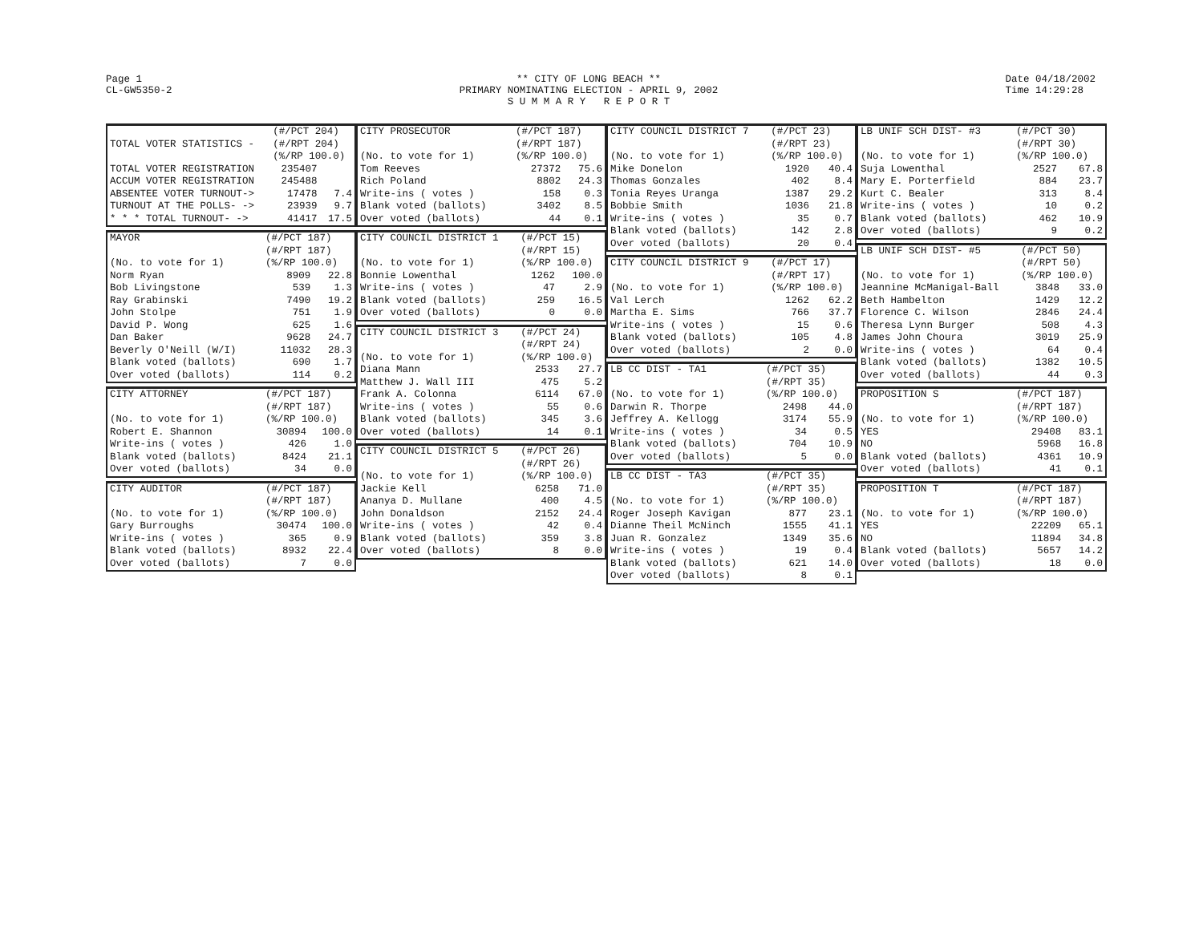Page 1
CL-GW5350-2
** CITY OF LONG BEACH **
PRIMARY NOMINATING ELECTION - APRIL 9, 2002
S U M M A R Y R E P O R T
Date 04/18/2002
Time 14:29:28
| TOTAL VOTER STATISTICS - | (#/PCT 204) (#/RPT 204) (%/RP 100.0) | |
| TOTAL VOTER REGISTRATION | 235407 | |
| ACCUM VOTER REGISTRATION | 245488 | |
| ABSENTEE VOTER TURNOUT-> | 17478 | 7.4 |
| TURNOUT AT THE POLLS- -> | 23939 | 9.7 |
| * * * TOTAL TURNOUT- -> | 41417 | 17.5 |
| MAYOR (No. to vote for 1) | (#/PCT 187) (#/RPT 187) (%/RP 100.0) | |
| Norm Ryan | 8909 | 22.8 |
| Bob Livingstone | 539 | 1.3 |
| Ray Grabinski | 7490 | 19.2 |
| John Stolpe | 751 | 1.9 |
| David P. Wong | 625 | 1.6 |
| Dan Baker | 9628 | 24.7 |
| Beverly O'Neill (W/I) | 11032 | 28.3 |
| Blank voted (ballots) | 690 | 1.7 |
| Over voted (ballots) | 114 | 0.2 |
| CITY ATTORNEY (No. to vote for 1) | (#/PCT 187) (#/RPT 187) (%/RP 100.0) | |
| Robert E. Shannon | 30894 | 100.0 |
| Write-ins ( votes ) | 426 | 1.0 |
| Blank voted (ballots) | 8424 | 21.1 |
| Over voted (ballots) | 34 | 0.0 |
| CITY AUDITOR (No. to vote for 1) | (#/PCT 187) (#/RPT 187) (%/RP 100.0) | |
| Gary Burroughs | 30474 | 100.0 |
| Write-ins ( votes ) | 365 | 0.9 |
| Blank voted (ballots) | 8932 | 22.4 |
| Over voted (ballots) | 7 | 0.0 |
| CITY PROSECUTOR (No. to vote for 1) | (#/PCT 187) (#/RPT 187) (%/RP 100.0) | |
| Tom Reeves | 27372 | 75.6 |
| Rich Poland | 8802 | 24.3 |
| Write-ins ( votes ) | 158 | 0.3 |
| Blank voted (ballots) | 3402 | 8.5 |
| Over voted (ballots) | 44 | 0.1 |
| CITY COUNCIL DISTRICT 1 (No. to vote for 1) | (#/PCT 15) (#/RPT 15) (%/RP 100.0) | |
| Bonnie Lowenthal | 1262 | 100.0 |
| Write-ins ( votes ) | 47 | 2.9 |
| Blank voted (ballots) | 259 | 16.5 |
| Over voted (ballots) | 0 | 0.0 |
| CITY COUNCIL DISTRICT 3 (No. to vote for 1) | (#/PCT 24) (#/RPT 24) (%/RP 100.0) | |
| Diana Mann | 2533 | 27.7 |
| Matthew J. Wall III | 475 | 5.2 |
| Frank A. Colonna | 6114 | 67.0 |
| Write-ins ( votes ) | 55 | 0.6 |
| Blank voted (ballots) | 345 | 3.6 |
| Over voted (ballots) | 14 | 0.1 |
| CITY COUNCIL DISTRICT 5 (No. to vote for 1) | (#/PCT 26) (#/RPT 26) (%/RP 100.0) | |
| Jackie Kell | 6258 | 71.0 |
| Ananya D. Mullane | 400 | 4.5 |
| John Donaldson | 2152 | 24.4 |
| Write-ins ( votes ) | 42 | 0.4 |
| Blank voted (ballots) | 359 | 3.8 |
| Over voted (ballots) | 8 | 0.0 |
| CITY COUNCIL DISTRICT 7 (No. to vote for 1) | (#/PCT 23) (#/RPT 23) (%/RP 100.0) | |
| Mike Donelon | 1920 | 40.4 |
| Thomas Gonzales | 402 | 8.4 |
| Tonia Reyes Uranga | 1387 | 29.2 |
| Bobbie Smith | 1036 | 21.8 |
| Write-ins ( votes ) | 35 | 0.7 |
| Blank voted (ballots) | 142 | 2.8 |
| Over voted (ballots) | 20 | 0.4 |
| CITY COUNCIL DISTRICT 9 (No. to vote for 1) | (#/PCT 17) (#/RPT 17) (%/RP 100.0) | |
| Val Lerch | 1262 | 62.2 |
| Martha E. Sims | 766 | 37.7 |
| Write-ins ( votes ) | 15 | 0.6 |
| Blank voted (ballots) | 105 | 4.8 |
| Over voted (ballots) | 2 | 0.0 |
| LB CC DIST - TA1 (No. to vote for 1) | (#/PCT 35) (#/RPT 35) (%/RP 100.0) | |
| Darwin R. Thorpe | 2498 | 44.0 |
| Jeffrey A. Kellogg | 3174 | 55.9 |
| Write-ins ( votes ) | 34 | 0.5 |
| Blank voted (ballots) | 704 | 10.9 |
| Over voted (ballots) | 5 | 0.0 |
| LB CC DIST - TA3 (No. to vote for 1) | (#/PCT 35) (#/RPT 35) (%/RP 100.0) | |
| Roger Joseph Kavigan | 877 | 23.1 |
| Dianne Theil McNinch | 1555 | 41.1 |
| Juan R. Gonzalez | 1349 | 35.6 |
| Write-ins ( votes ) | 19 | 0.4 |
| Blank voted (ballots) | 621 | 14.0 |
| Over voted (ballots) | 8 | 0.1 |
| LB UNIF SCH DIST- #3 (No. to vote for 1) | (#/PCT 30) (#/RPT 30) (%/RP 100.0) | |
| Suja Lowenthal | 2527 | 67.8 |
| Mary E. Porterfield | 884 | 23.7 |
| Kurt C. Bealer | 313 | 8.4 |
| Write-ins ( votes ) | 10 | 0.2 |
| Blank voted (ballots) | 462 | 10.9 |
| Over voted (ballots) | 9 | 0.2 |
| LB UNIF SCH DIST- #5 (No. to vote for 1) | (#/PCT 50) (#/RPT 50) (%/RP 100.0) | |
| Jeannine McManigal-Ball | 3848 | 33.0 |
| Beth Hambelton | 1429 | 12.2 |
| Florence C. Wilson | 2846 | 24.4 |
| Theresa Lynn Burger | 508 | 4.3 |
| James John Choura | 3019 | 25.9 |
| Write-ins ( votes ) | 64 | 0.4 |
| Blank voted (ballots) | 1382 | 10.5 |
| Over voted (ballots) | 44 | 0.3 |
| PROPOSITION S (No. to vote for 1) | (#/PCT 187) (#/RPT 187) (%/RP 100.0) | |
| YES | 29408 | 83.1 |
| NO | 5968 | 16.8 |
| Blank voted (ballots) | 4361 | 10.9 |
| Over voted (ballots) | 41 | 0.1 |
| PROPOSITION T (No. to vote for 1) | (#/PCT 187) (#/RPT 187) (%/RP 100.0) | |
| YES | 22209 | 65.1 |
| NO | 11894 | 34.8 |
| Blank voted (ballots) | 5657 | 14.2 |
| Over voted (ballots) | 18 | 0.0 |